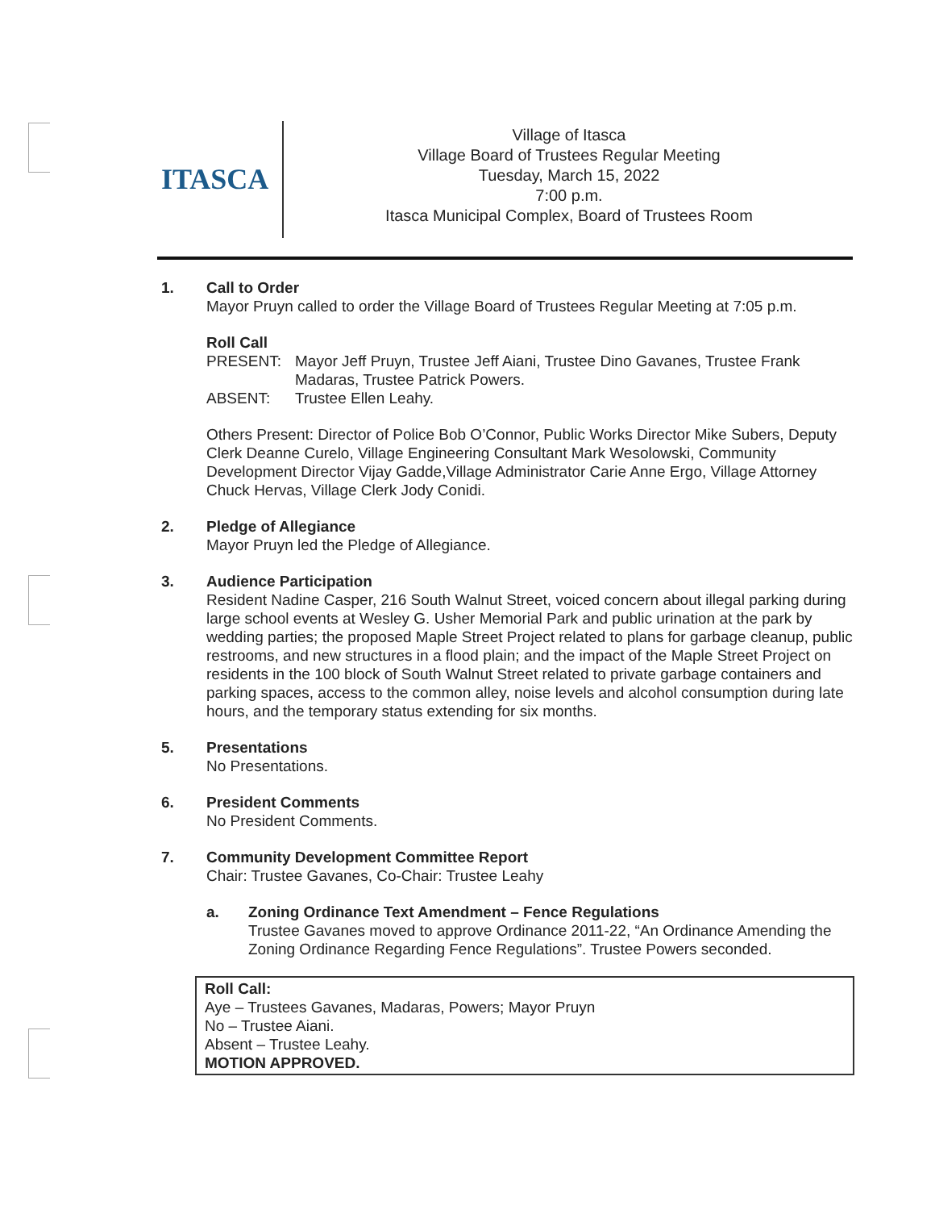ITASCA
Village of Itasca
Village Board of Trustees Regular Meeting
Tuesday, March 15, 2022
7:00 p.m.
Itasca Municipal Complex, Board of Trustees Room
1. Call to Order
Mayor Pruyn called to order the Village Board of Trustees Regular Meeting at 7:05 p.m.
Roll Call
PRESENT: Mayor Jeff Pruyn, Trustee Jeff Aiani, Trustee Dino Gavanes, Trustee Frank Madaras, Trustee Patrick Powers.
ABSENT: Trustee Ellen Leahy.
Others Present: Director of Police Bob O’Connor, Public Works Director Mike Subers, Deputy Clerk Deanne Curelo, Village Engineering Consultant Mark Wesolowski, Community Development Director Vijay Gadde,Village Administrator Carie Anne Ergo, Village Attorney Chuck Hervas, Village Clerk Jody Conidi.
2. Pledge of Allegiance
Mayor Pruyn led the Pledge of Allegiance.
3. Audience Participation
Resident Nadine Casper, 216 South Walnut Street, voiced concern about illegal parking during large school events at Wesley G. Usher Memorial Park and public urination at the park by wedding parties; the proposed Maple Street Project related to plans for garbage cleanup, public restrooms, and new structures in a flood plain; and the impact of the Maple Street Project on residents in the 100 block of South Walnut Street related to private garbage containers and parking spaces, access to the common alley, noise levels and alcohol consumption during late hours, and the temporary status extending for six months.
5. Presentations
No Presentations.
6. President Comments
No President Comments.
7. Community Development Committee Report
Chair: Trustee Gavanes, Co-Chair: Trustee Leahy
a. Zoning Ordinance Text Amendment – Fence Regulations
Trustee Gavanes moved to approve Ordinance 2011-22, “An Ordinance Amending the Zoning Ordinance Regarding Fence Regulations”. Trustee Powers seconded.
Roll Call:
Aye – Trustees Gavanes, Madaras, Powers; Mayor Pruyn
No – Trustee Aiani.
Absent – Trustee Leahy.
MOTION APPROVED.